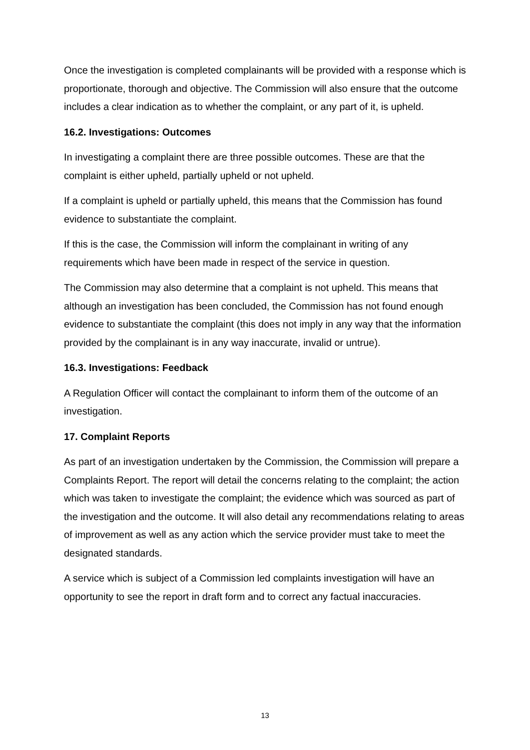Once the investigation is completed complainants will be provided with a response which is proportionate, thorough and objective. The Commission will also ensure that the outcome includes a clear indication as to whether the complaint, or any part of it, is upheld.
16.2. Investigations: Outcomes
In investigating a complaint there are three possible outcomes. These are that the complaint is either upheld, partially upheld or not upheld.
If a complaint is upheld or partially upheld, this means that the Commission has found evidence to substantiate the complaint.
If this is the case, the Commission will inform the complainant in writing of any requirements which have been made in respect of the service in question.
The Commission may also determine that a complaint is not upheld. This means that although an investigation has been concluded, the Commission has not found enough evidence to substantiate the complaint (this does not imply in any way that the information provided by the complainant is in any way inaccurate, invalid or untrue).
16.3. Investigations: Feedback
A Regulation Officer will contact the complainant to inform them of the outcome of an investigation.
17. Complaint Reports
As part of an investigation undertaken by the Commission, the Commission will prepare a Complaints Report. The report will detail the concerns relating to the complaint; the action which was taken to investigate the complaint; the evidence which was sourced as part of the investigation and the outcome. It will also detail any recommendations relating to areas of improvement as well as any action which the service provider must take to meet the designated standards.
A service which is subject of a Commission led complaints investigation will have an opportunity to see the report in draft form and to correct any factual inaccuracies.
13